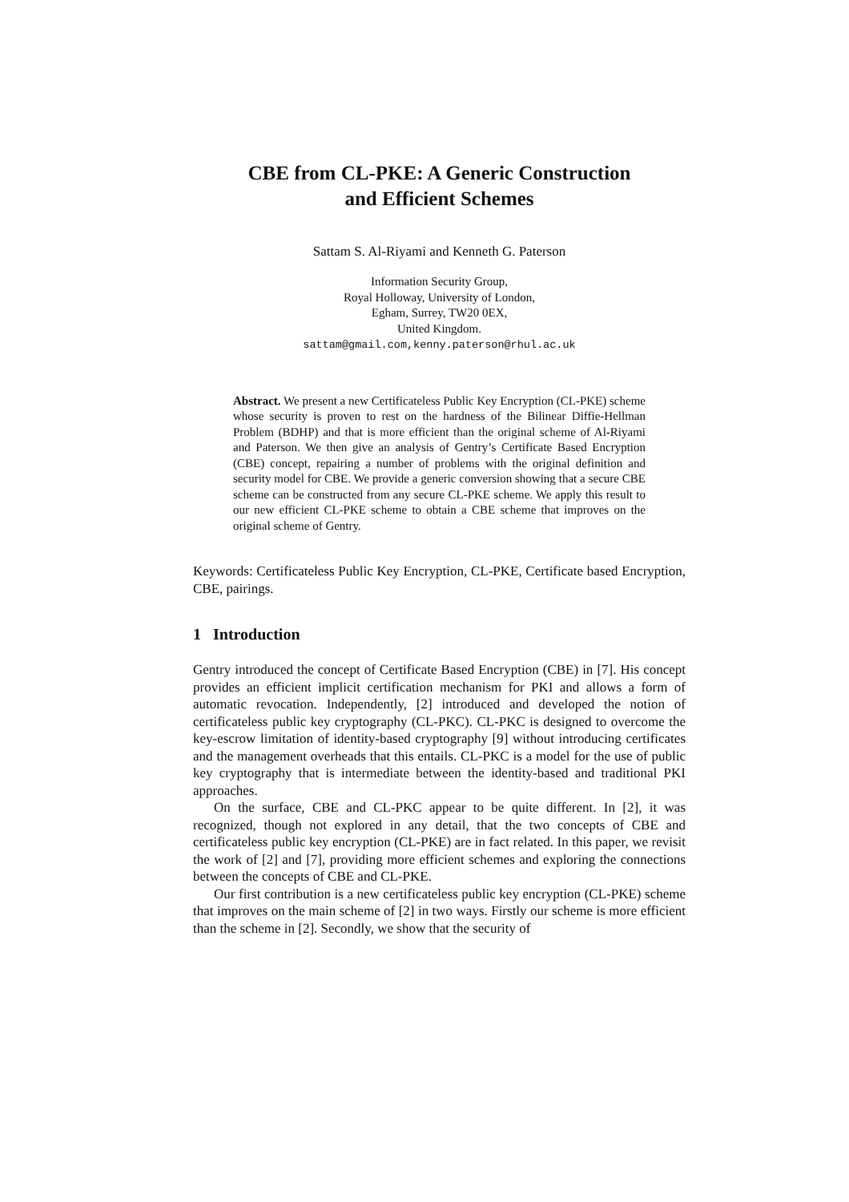CBE from CL-PKE: A Generic Construction
and Efficient Schemes
Sattam S. Al-Riyami and Kenneth G. Paterson
Information Security Group,
Royal Holloway, University of London,
Egham, Surrey, TW20 0EX,
United Kingdom.
sattam@gmail.com,kenny.paterson@rhul.ac.uk
Abstract. We present a new Certificateless Public Key Encryption (CL-PKE) scheme whose security is proven to rest on the hardness of the Bilinear Diffie-Hellman Problem (BDHP) and that is more efficient than the original scheme of Al-Riyami and Paterson. We then give an analysis of Gentry’s Certificate Based Encryption (CBE) concept, repairing a number of problems with the original definition and security model for CBE. We provide a generic conversion showing that a secure CBE scheme can be constructed from any secure CL-PKE scheme. We apply this result to our new efficient CL-PKE scheme to obtain a CBE scheme that improves on the original scheme of Gentry.
Keywords: Certificateless Public Key Encryption, CL-PKE, Certificate based Encryption, CBE, pairings.
1 Introduction
Gentry introduced the concept of Certificate Based Encryption (CBE) in [7]. His concept provides an efficient implicit certification mechanism for PKI and allows a form of automatic revocation. Independently, [2] introduced and developed the notion of certificateless public key cryptography (CL-PKC). CL-PKC is designed to overcome the key-escrow limitation of identity-based cryptography [9] without introducing certificates and the management overheads that this entails. CL-PKC is a model for the use of public key cryptography that is intermediate between the identity-based and traditional PKI approaches.
On the surface, CBE and CL-PKC appear to be quite different. In [2], it was recognized, though not explored in any detail, that the two concepts of CBE and certificateless public key encryption (CL-PKE) are in fact related. In this paper, we revisit the work of [2] and [7], providing more efficient schemes and exploring the connections between the concepts of CBE and CL-PKE.
Our first contribution is a new certificateless public key encryption (CL-PKE) scheme that improves on the main scheme of [2] in two ways. Firstly our scheme is more efficient than the scheme in [2]. Secondly, we show that the security of